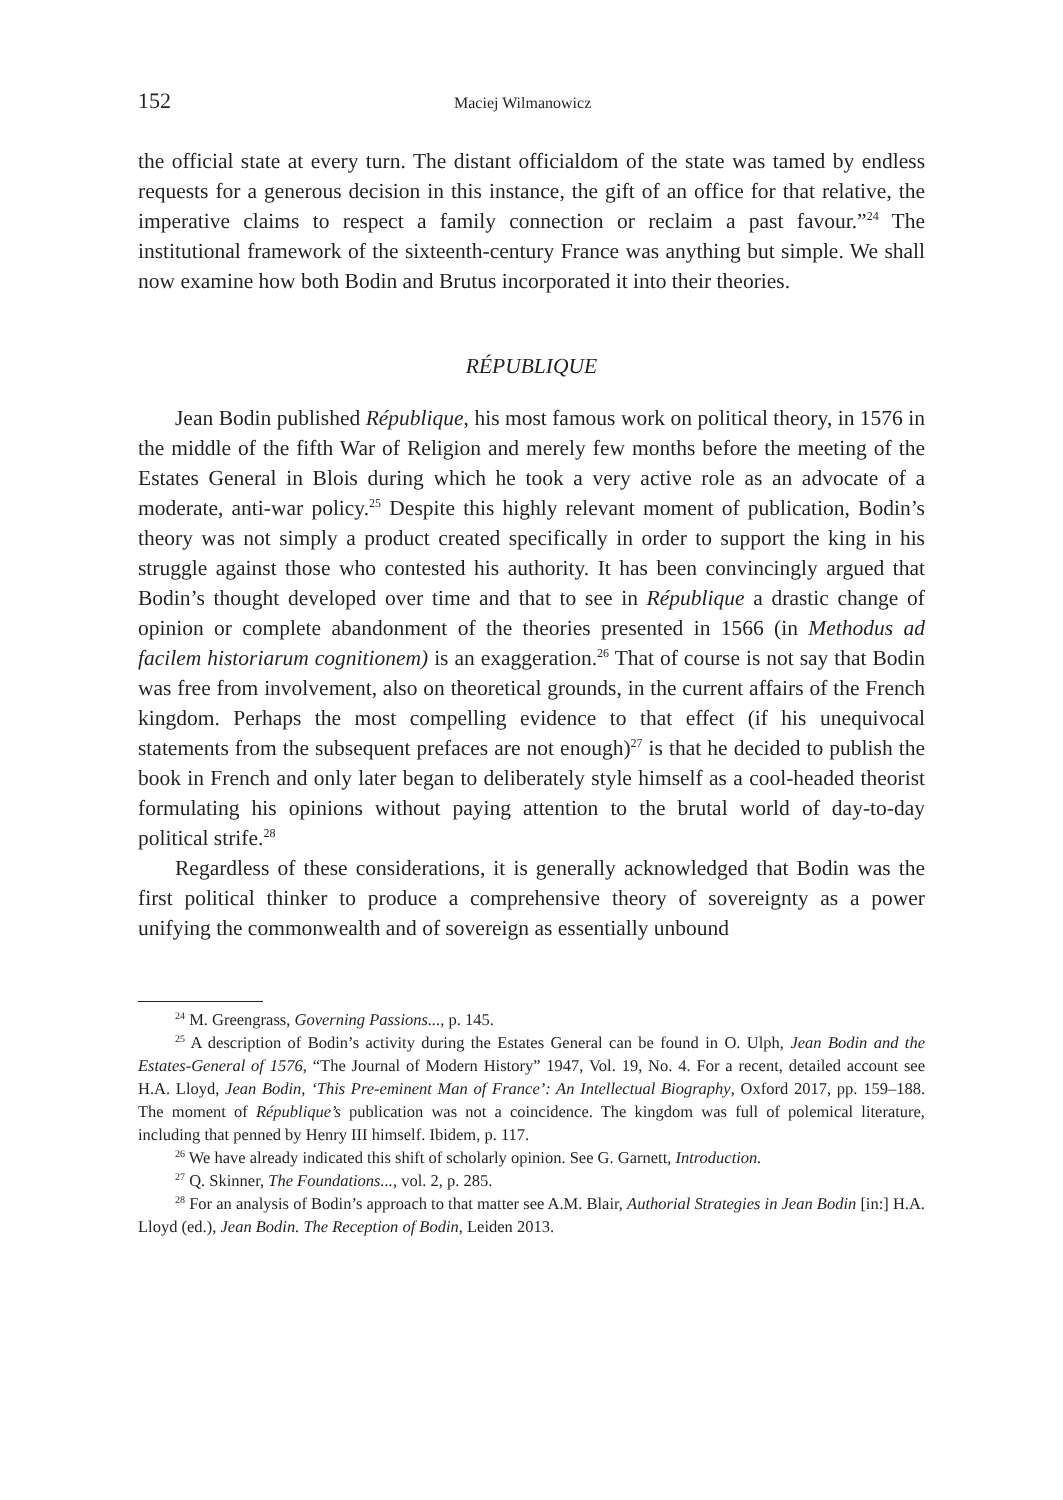152 Maciej Wilmanowicz
the official state at every turn. The distant officialdom of the state was tamed by endless requests for a generous decision in this instance, the gift of an office for that relative, the imperative claims to respect a family connection or reclaim a past favour.”<sup>24</sup> The institutional framework of the sixteenth-century France was anything but simple. We shall now examine how both Bodin and Brutus incorporated it into their theories.
RÉPUBLIQUE
Jean Bodin published République, his most famous work on political theory, in 1576 in the middle of the fifth War of Religion and merely few months before the meeting of the Estates General in Blois during which he took a very active role as an advocate of a moderate, anti-war policy.<sup>25</sup> Despite this highly relevant moment of publication, Bodin’s theory was not simply a product created specifically in order to support the king in his struggle against those who contested his authority. It has been convincingly argued that Bodin’s thought developed over time and that to see in République a drastic change of opinion or complete abandonment of the theories presented in 1566 (in Methodus ad facilem historiarum cognitionem) is an exaggeration.<sup>26</sup> That of course is not say that Bodin was free from involvement, also on theoretical grounds, in the current affairs of the French kingdom. Perhaps the most compelling evidence to that effect (if his unequivocal statements from the subsequent prefaces are not enough)<sup>27</sup> is that he decided to publish the book in French and only later began to deliberately style himself as a cool-headed theorist formulating his opinions without paying attention to the brutal world of day-to-day political strife.<sup>28</sup>
Regardless of these considerations, it is generally acknowledged that Bodin was the first political thinker to produce a comprehensive theory of sovereignty as a power unifying the commonwealth and of sovereign as essentially unbound
<sup>24</sup> M. Greengrass, Governing Passions..., p. 145.
<sup>25</sup> A description of Bodin’s activity during the Estates General can be found in O. Ulph, Jean Bodin and the Estates-General of 1576, “The Journal of Modern History” 1947, Vol. 19, No. 4. For a recent, detailed account see H.A. Lloyd, Jean Bodin, ‘This Pre-eminent Man of France’: An Intellectual Biography, Oxford 2017, pp. 159–188. The moment of République’s publication was not a coincidence. The kingdom was full of polemical literature, including that penned by Henry III himself. Ibidem, p. 117.
<sup>26</sup> We have already indicated this shift of scholarly opinion. See G. Garnett, Introduction.
<sup>27</sup> Q. Skinner, The Foundations..., vol. 2, p. 285.
<sup>28</sup> For an analysis of Bodin’s approach to that matter see A.M. Blair, Authorial Strategies in Jean Bodin [in:] H.A. Lloyd (ed.), Jean Bodin. The Reception of Bodin, Leiden 2013.